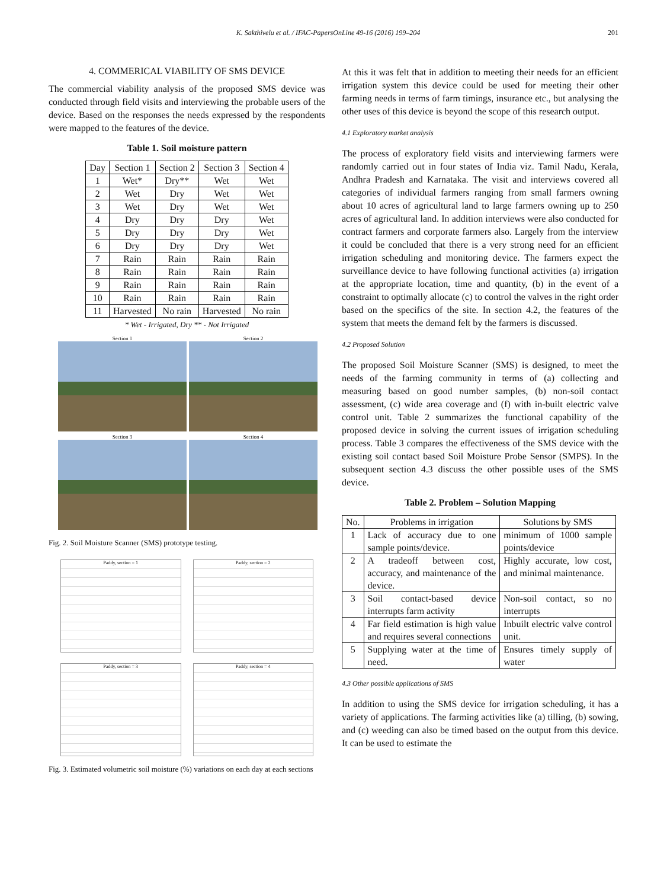K. Sakthivelu et al. / IFAC-PapersOnLine 49-16 (2016) 199–204 201
4. COMMERICAL VIABILITY OF SMS DEVICE
The commercial viability analysis of the proposed SMS device was conducted through field visits and interviewing the probable users of the device. Based on the responses the needs expressed by the respondents were mapped to the features of the device.
Table 1. Soil moisture pattern
| Day | Section 1 | Section 2 | Section 3 | Section 4 |
| --- | --- | --- | --- | --- |
| 1 | Wet* | Dry** | Wet | Wet |
| 2 | Wet | Dry | Wet | Wet |
| 3 | Wet | Dry | Wet | Wet |
| 4 | Dry | Dry | Dry | Wet |
| 5 | Dry | Dry | Dry | Wet |
| 6 | Dry | Dry | Dry | Wet |
| 7 | Rain | Rain | Rain | Rain |
| 8 | Rain | Rain | Rain | Rain |
| 9 | Rain | Rain | Rain | Rain |
| 10 | Rain | Rain | Rain | Rain |
| 11 | Harvested | No rain | Harvested | No rain |
* Wet - Irrigated, Dry ** - Not Irrigated
Section 1
Section 2
Section 3
Section 4
Fig. 2. Soil Moisture Scanner (SMS) prototype testing.
Paddy, section = 1
Paddy, section = 2
Paddy, section = 3
Paddy, section = 4
Fig. 3. Estimated volumetric soil moisture (%) variations on each day at each sections
At this it was felt that in addition to meeting their needs for an efficient irrigation system this device could be used for meeting their other farming needs in terms of farm timings, insurance etc., but analysing the other uses of this device is beyond the scope of this research output.
4.1 Exploratory market analysis
The process of exploratory field visits and interviewing farmers were randomly carried out in four states of India viz. Tamil Nadu, Kerala, Andhra Pradesh and Karnataka. The visit and interviews covered all categories of individual farmers ranging from small farmers owning about 10 acres of agricultural land to large farmers owning up to 250 acres of agricultural land. In addition interviews were also conducted for contract farmers and corporate farmers also. Largely from the interview it could be concluded that there is a very strong need for an efficient irrigation scheduling and monitoring device. The farmers expect the surveillance device to have following functional activities (a) irrigation at the appropriate location, time and quantity, (b) in the event of a constraint to optimally allocate (c) to control the valves in the right order based on the specifics of the site. In section 4.2, the features of the system that meets the demand felt by the farmers is discussed.
4.2 Proposed Solution
The proposed Soil Moisture Scanner (SMS) is designed, to meet the needs of the farming community in terms of (a) collecting and measuring based on good number samples, (b) non-soil contact assessment, (c) wide area coverage and (f) with in-built electric valve control unit. Table 2 summarizes the functional capability of the proposed device in solving the current issues of irrigation scheduling process. Table 3 compares the effectiveness of the SMS device with the existing soil contact based Soil Moisture Probe Sensor (SMPS). In the subsequent section 4.3 discuss the other possible uses of the SMS device.
Table 2. Problem – Solution Mapping
| No. | Problems in irrigation | Solutions by SMS |
| --- | --- | --- |
| 1 | Lack of accuracy due to one sample points/device. | minimum of 1000 sample points/device |
| 2 | A tradeoff between cost, accuracy, and maintenance of the device. | Highly accurate, low cost, and minimal maintenance. |
| 3 | Soil contact-based device interrupts farm activity | Non-soil contact, so no interrupts |
| 4 | Far field estimation is high value and requires several connections | Inbuilt electric valve control unit. |
| 5 | Supplying water at the time of need. | Ensures timely supply of water |
4.3 Other possible applications of SMS
In addition to using the SMS device for irrigation scheduling, it has a variety of applications. The farming activities like (a) tilling, (b) sowing, and (c) weeding can also be timed based on the output from this device. It can be used to estimate the